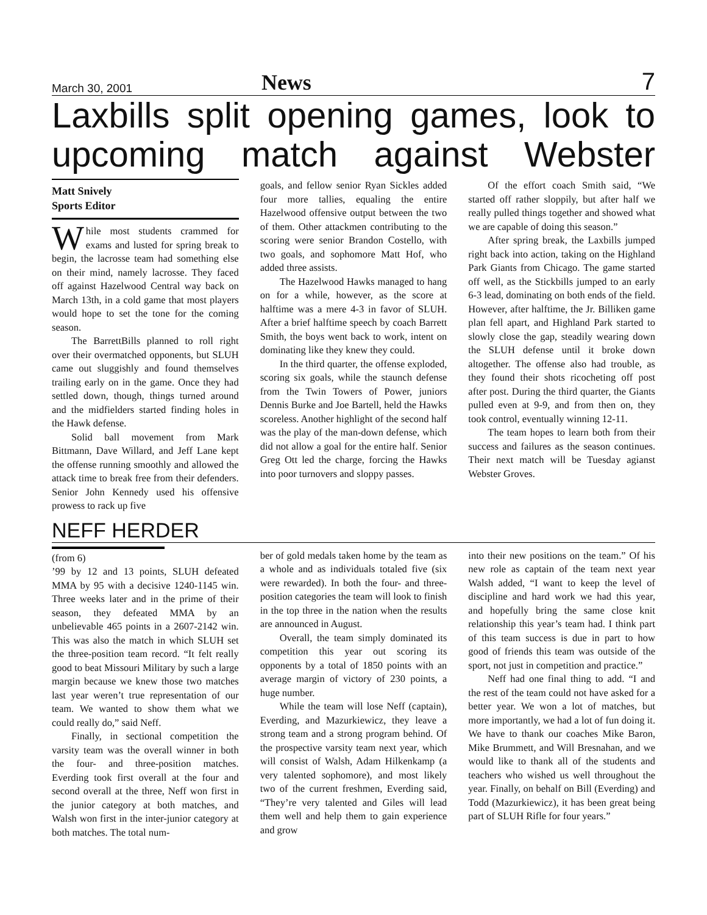March 30, 2001 News 7
Laxbills split opening games, look to upcoming match against Webster
Matt Snively
Sports Editor
While most students crammed for exams and lusted for spring break to begin, the lacrosse team had something else on their mind, namely lacrosse. They faced off against Hazelwood Central way back on March 13th, in a cold game that most players would hope to set the tone for the coming season.
The BarrettBills planned to roll right over their overmatched opponents, but SLUH came out sluggishly and found themselves trailing early on in the game. Once they had settled down, though, things turned around and the midfielders started finding holes in the Hawk defense.
Solid ball movement from Mark Bittmann, Dave Willard, and Jeff Lane kept the offense running smoothly and allowed the attack time to break free from their defenders. Senior John Kennedy used his offensive prowess to rack up five
goals, and fellow senior Ryan Sickles added four more tallies, equaling the entire Hazelwood offensive output between the two of them. Other attackmen contributing to the scoring were senior Brandon Costello, with two goals, and sophomore Matt Hof, who added three assists.
The Hazelwood Hawks managed to hang on for a while, however, as the score at halftime was a mere 4-3 in favor of SLUH. After a brief halftime speech by coach Barrett Smith, the boys went back to work, intent on dominating like they knew they could.
In the third quarter, the offense exploded, scoring six goals, while the staunch defense from the Twin Towers of Power, juniors Dennis Burke and Joe Bartell, held the Hawks scoreless. Another highlight of the second half was the play of the man-down defense, which did not allow a goal for the entire half. Senior Greg Ott led the charge, forcing the Hawks into poor turnovers and sloppy passes.
Of the effort coach Smith said, “We started off rather sloppily, but after half we really pulled things together and showed what we are capable of doing this season.”
After spring break, the Laxbills jumped right back into action, taking on the Highland Park Giants from Chicago. The game started off well, as the Stickbills jumped to an early 6-3 lead, dominating on both ends of the field. However, after halftime, the Jr. Billiken game plan fell apart, and Highland Park started to slowly close the gap, steadily wearing down the SLUH defense until it broke down altogether. The offense also had trouble, as they found their shots ricocheting off post after post. During the third quarter, the Giants pulled even at 9-9, and from then on, they took control, eventually winning 12-11.
The team hopes to learn both from their success and failures as the season continues. Their next match will be Tuesday agianst Webster Groves.
NEFF HERDER
(from 6)
’99 by 12 and 13 points, SLUH defeated MMA by 95 with a decisive 1240-1145 win. Three weeks later and in the prime of their season, they defeated MMA by an unbelievable 465 points in a 2607-2142 win. This was also the match in which SLUH set the three-position team record. “It felt really good to beat Missouri Military by such a large margin because we knew those two matches last year weren’t true representation of our team. We wanted to show them what we could really do,” said Neff.
Finally, in sectional competition the varsity team was the overall winner in both the four- and three-position matches. Everding took first overall at the four and second overall at the three, Neff won first in the junior category at both matches, and Walsh won first in the inter-junior category at both matches. The total num-
ber of gold medals taken home by the team as a whole and as individuals totaled five (six were rewarded). In both the four- and three-position categories the team will look to finish in the top three in the nation when the results are announced in August.
Overall, the team simply dominated its competition this year out scoring its opponents by a total of 1850 points with an average margin of victory of 230 points, a huge number.
While the team will lose Neff (captain), Everding, and Mazurkiewicz, they leave a strong team and a strong program behind. Of the prospective varsity team next year, which will consist of Walsh, Adam Hilkenkamp (a very talented sophomore), and most likely two of the current freshmen, Everding said, “They’re very talented and Giles will lead them well and help them to gain experience and grow
into their new positions on the team.” Of his new role as captain of the team next year Walsh added, “I want to keep the level of discipline and hard work we had this year, and hopefully bring the same close knit relationship this year’s team had. I think part of this team success is due in part to how good of friends this team was outside of the sport, not just in competition and practice.”
Neff had one final thing to add. “I and the rest of the team could not have asked for a better year. We won a lot of matches, but more importantly, we had a lot of fun doing it. We have to thank our coaches Mike Baron, Mike Brummett, and Will Bresnahan, and we would like to thank all of the students and teachers who wished us well throughout the year. Finally, on behalf on Bill (Everding) and Todd (Mazurkiewicz), it has been great being part of SLUH Rifle for four years.”